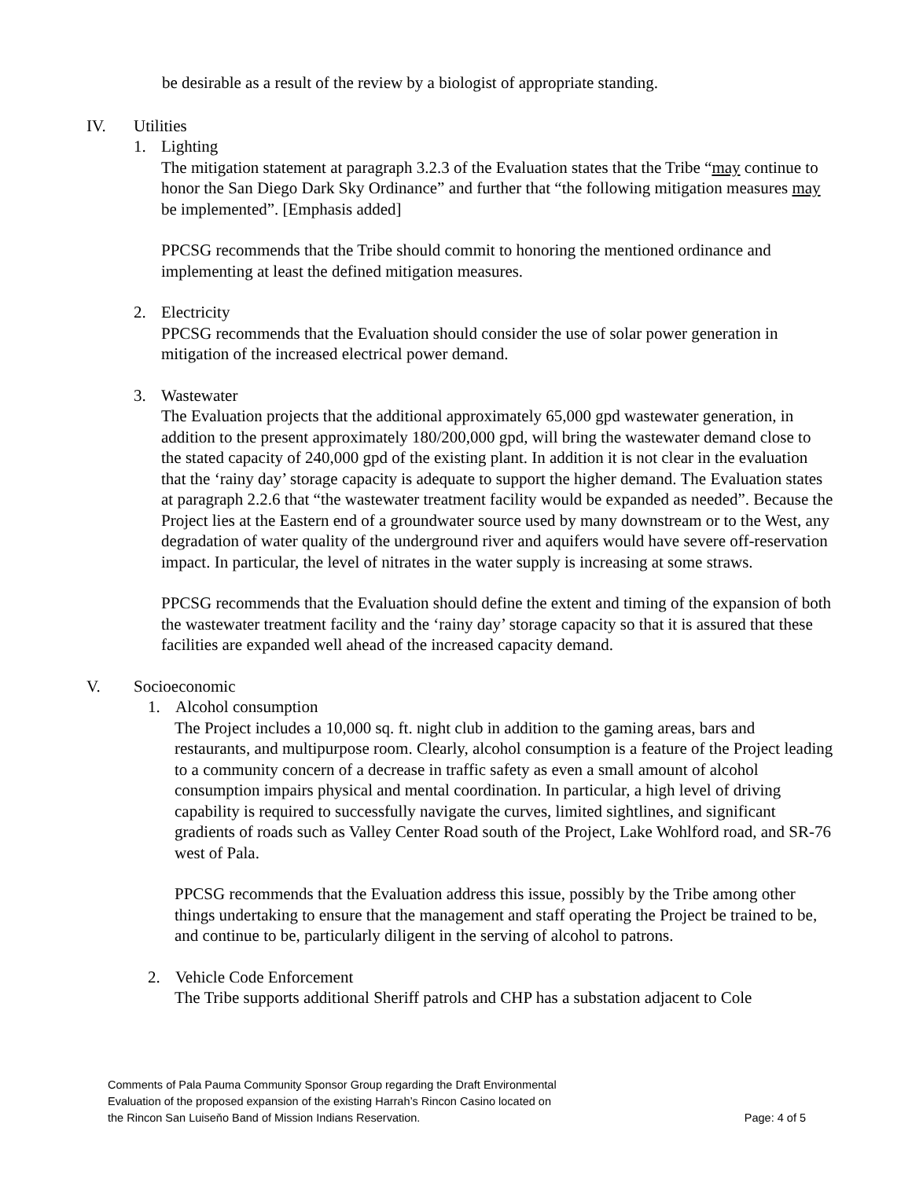be desirable as a result of the review by a biologist of appropriate standing.
IV. Utilities
1. Lighting
The mitigation statement at paragraph 3.2.3 of the Evaluation states that the Tribe “may continue to honor the San Diego Dark Sky Ordinance” and further that “the following mitigation measures may be implemented”. [Emphasis added]
PPCSG recommends that the Tribe should commit to honoring the mentioned ordinance and implementing at least the defined mitigation measures.
2. Electricity
PPCSG recommends that the Evaluation should consider the use of solar power generation in mitigation of the increased electrical power demand.
3. Wastewater
The Evaluation projects that the additional approximately 65,000 gpd wastewater generation, in addition to the present approximately 180/200,000 gpd, will bring the wastewater demand close to the stated capacity of 240,000 gpd of the existing plant. In addition it is not clear in the evaluation that the ‘rainy day’ storage capacity is adequate to support the higher demand. The Evaluation states at paragraph 2.2.6 that “the wastewater treatment facility would be expanded as needed”. Because the Project lies at the Eastern end of a groundwater source used by many downstream or to the West, any degradation of water quality of the underground river and aquifers would have severe off-reservation impact. In particular, the level of nitrates in the water supply is increasing at some straws.
PPCSG recommends that the Evaluation should define the extent and timing of the expansion of both the wastewater treatment facility and the ‘rainy day’ storage capacity so that it is assured that these facilities are expanded well ahead of the increased capacity demand.
V. Socioeconomic
1. Alcohol consumption
The Project includes a 10,000 sq. ft. night club in addition to the gaming areas, bars and restaurants, and multipurpose room. Clearly, alcohol consumption is a feature of the Project leading to a community concern of a decrease in traffic safety as even a small amount of alcohol consumption impairs physical and mental coordination. In particular, a high level of driving capability is required to successfully navigate the curves, limited sightlines, and significant gradients of roads such as Valley Center Road south of the Project, Lake Wohlford road, and SR-76 west of Pala.
PPCSG recommends that the Evaluation address this issue, possibly by the Tribe among other things undertaking to ensure that the management and staff operating the Project be trained to be, and continue to be, particularly diligent in the serving of alcohol to patrons.
2. Vehicle Code Enforcement
The Tribe supports additional Sheriff patrols and CHP has a substation adjacent to Cole
Comments of Pala Pauma Community Sponsor Group regarding the Draft Environmental
Evaluation of the proposed expansion of the existing Harrah’s Rincon Casino located on
the Rincon San Luiseňo Band of Mission Indians Reservation. Page: 4 of 5